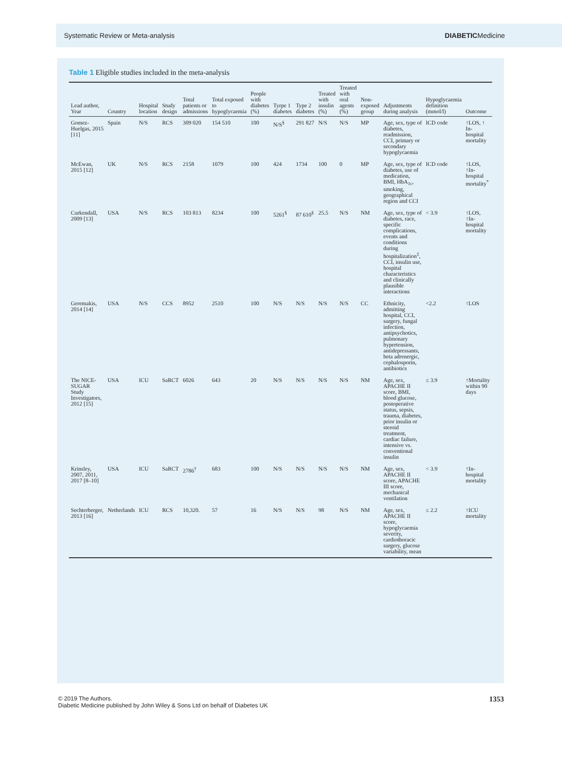Systematic Review or Meta-analysis DIABETICMedicine
Table 1 Eligible studies included in the meta-analysis
| Lead author, Year | Country | Hospital location | Study design | Total patients or admissions | Total exposed to hypoglycaemia | People with diabetes (%) | Tyrpe 1 diabetes | Type 2 diabetes | Treated with insulin (%) | Treated with oral agents (%) | Non-exposed group | Adjustments during analysis | Hypoglycaemia definition (mmol/l) | Outcome |
| --- | --- | --- | --- | --- | --- | --- | --- | --- | --- | --- | --- | --- | --- | --- |
| Gomez-Huelgas, 2015 [11] | Spain | N/S | RCS | 309 020 | 154 510 | 100 | N/S<sup>§</sup> | 291 827 | N/S | N/S | MP | Age, sex, type of diabetes, readmission, CCI, primary or secondary hypoglycaemia | ICD code | ↑LOS, ↑ In-hospital mortality |
| McEwan, 2015 [12] | UK | N/S | RCS | 2158 | 1079 | 100 | 424 | 1734 | 100 | 0 | MP | Age, sex, type of diabetes, use of medication, BMI, HbA<sub>1c</sub>, smoking, geographical region and CCI | ICD code | ↑LOS, ↑In-hospital mortality<sup>*</sup> |
| Curkendall, 2009 [13] | USA | N/S | RCS | 103 813 | 8234 | 100 | 5261<sup>§</sup> | 87 610<sup>§</sup> | 25.5 | N/S | NM | Age, sex, type of diabetes, race, specific complications, events and conditions during hospitalization<sup>‡</sup>, CCI, insulin use, hospital characteristics and clinically plausible interactions | < 3.9 | ↑LOS, ↑In-hospital mortality |
| Geremakis, 2014 [14] | USA | N/S | CCS | 8952 | 2510 | 100 | N/S | N/S | N/S | N/S | CC | Ethnicity, admitting hospital, CCI, surgery, fungal infection, antipsychotics, pulmonary hypertension, antidepressants, beta adrenergic, cephalosporin, antibiotics | <2.2 | ↑LOS |
| The NICE-SUGAR Study Investigators, 2012 [15] | USA | ICU | SaRCT | 6026 | 643 | 20 | N/S | N/S | N/S | N/S | NM | Age, sex, APACHE II score, BMI, blood glucose, postoperative status, sepsis, trauma, diabetes, prior insulin or steroid treatment, cardiac failure, intensive vs. conventional insulin | ≤ 3.9 | ↑Mortality within 90 days |
| Krinsley, 2007, 2011, 2017 [8–10] | USA | ICU | SaRCT | 2786<sup>†</sup> | 683 | 100 | N/S | N/S | N/S | N/S | NM | Age, sex, APACHE II score, APACHE III score, mechanical ventilation | < 3.9 | ↑In-hospital mortality |
| Sechterberger, 2013 [16] | Netherlands | ICU | RCS | 10,320. | 57 | 16 | N/S | N/S | 98 | N/S | NM | Age, sex, APACHE II score, hypoglycaemia severity, cardiothoracic surgery, glucose variability, mean | ≤ 2.2 | ↑ICU mortality |
© 2019 The Authors.
Diabetic Medicine published by John Wiley & Sons Ltd on behalf of Diabetes UK 1353